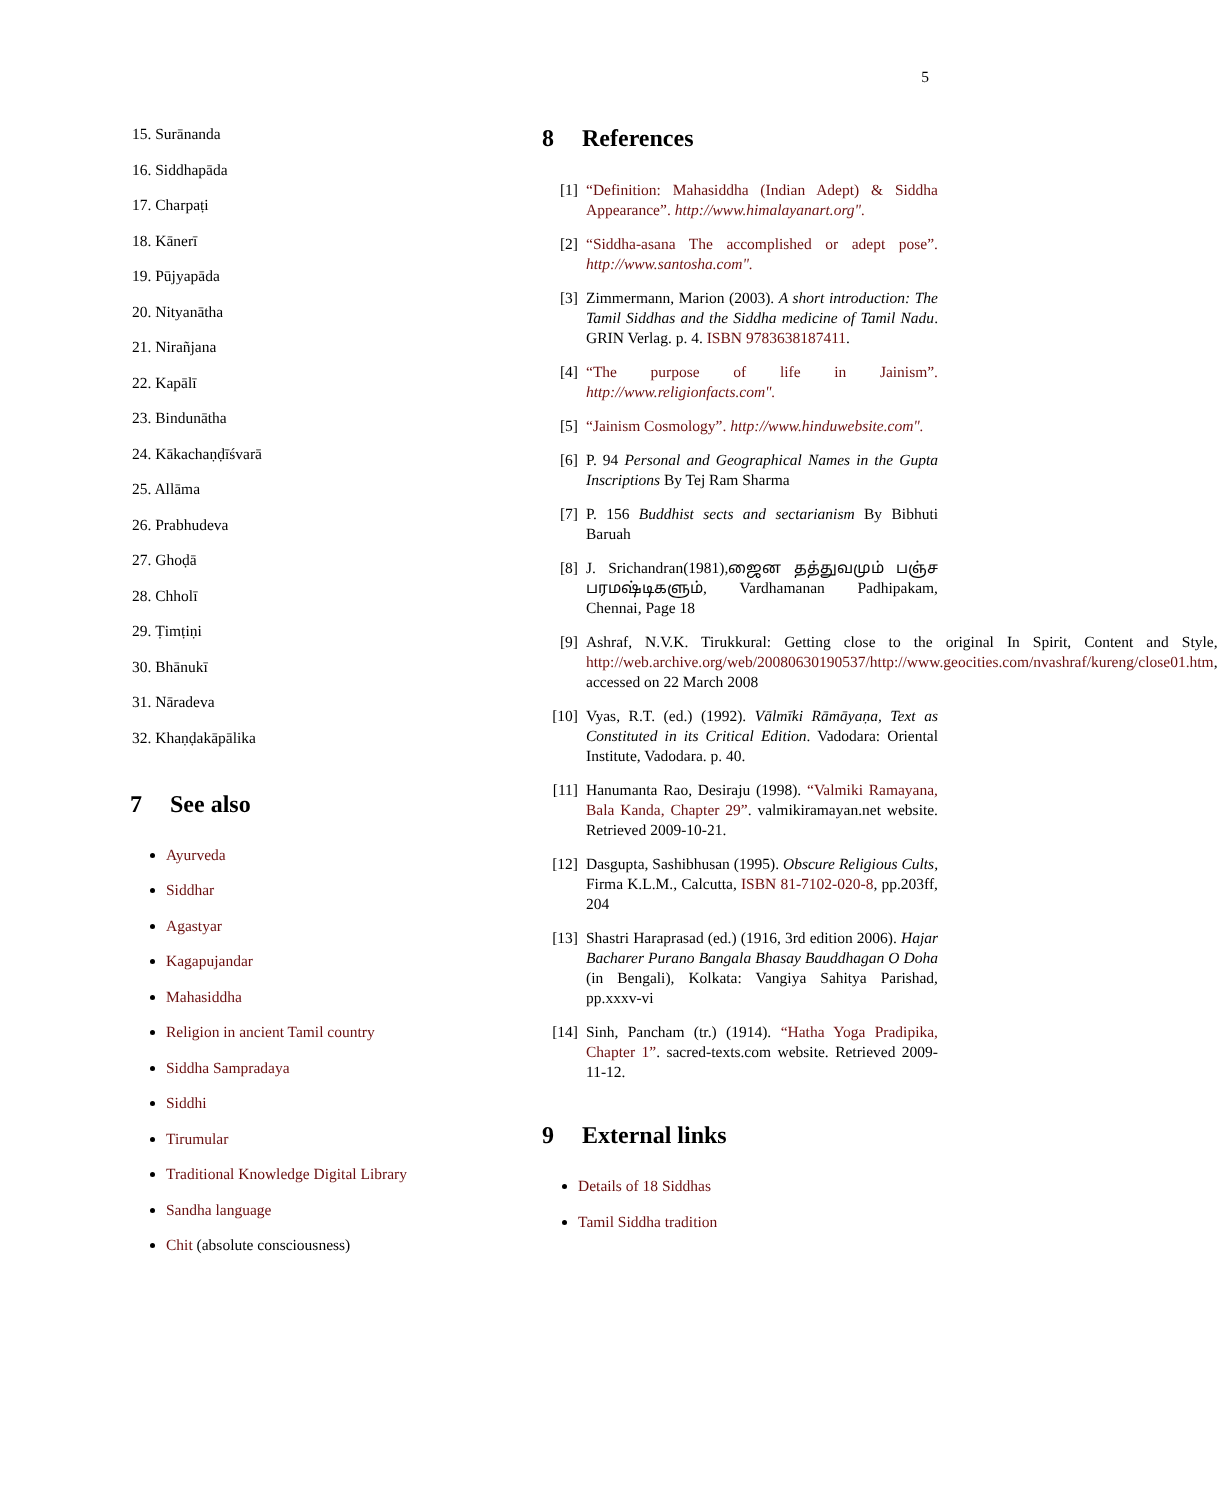5
15. Surānanda
16. Siddhapāda
17. Charpaṭi
18. Kānerī
19. Pūjyapāda
20. Nityanātha
21. Nirañjana
22. Kapālī
23. Bindunātha
24. Kākachaṇḍīśvarā
25. Allāma
26. Prabhudeva
27. Ghoḍā
28. Chholī
29. Ṭimṭiṇi
30. Bhānukī
31. Nāradeva
32. Khaṇḍakāpālika
7 See also
Ayurveda
Siddhar
Agastyar
Kagapujandar
Mahasiddha
Religion in ancient Tamil country
Siddha Sampradaya
Siddhi
Tirumular
Traditional Knowledge Digital Library
Sandha language
Chit (absolute consciousness)
8 References
[1] “Definition: Mahasiddha (Indian Adept) & Siddha Appearance”. http://www.himalayanart.org".
[2] “Siddha-asana The accomplished or adept pose”. http://www.santosha.com".
[3] Zimmermann, Marion (2003). A short introduction: The Tamil Siddhas and the Siddha medicine of Tamil Nadu. GRIN Verlag. p. 4. ISBN 9783638187411.
[4] “The purpose of life in Jainism”. http://www.religionfacts.com".
[5] “Jainism Cosmology”. http://www.hinduwebsite.com".
[6] P. 94 Personal and Geographical Names in the Gupta Inscriptions By Tej Ram Sharma
[7] P. 156 Buddhist sects and sectarianism By Bibhuti Baruah
[8] J. Srichandran(1981),ஜைன தத்துவமும் பஞ்ச பரமஷ்டிகளும், Vardhamanan Padhipakam, Chennai, Page 18
[9] Ashraf, N.V.K. Tirukkural: Getting close to the original In Spirit, Content and Style, http://web.archive.org/web/20080630190537/http://www.geocities.com/nvashraf/kureng/close01.htm, accessed on 22 March 2008
[10] Vyas, R.T. (ed.) (1992). Vālmīki Rāmāyaṇa, Text as Constituted in its Critical Edition. Vadodara: Oriental Institute, Vadodara. p. 40.
[11] Hanumanta Rao, Desiraju (1998). “Valmiki Ramayana, Bala Kanda, Chapter 29”. valmikiramayan.net website. Retrieved 2009-10-21.
[12] Dasgupta, Sashibhusan (1995). Obscure Religious Cults, Firma K.L.M., Calcutta, ISBN 81-7102-020-8, pp.203ff, 204
[13] Shastri Haraprasad (ed.) (1916, 3rd edition 2006). Hajar Bacharer Purano Bangala Bhasay Bauddhagan O Doha (in Bengali), Kolkata: Vangiya Sahitya Parishad, pp.xxxv-vi
[14] Sinh, Pancham (tr.) (1914). “Hatha Yoga Pradipika, Chapter 1”. sacred-texts.com website. Retrieved 2009-11-12.
9 External links
Details of 18 Siddhas
Tamil Siddha tradition